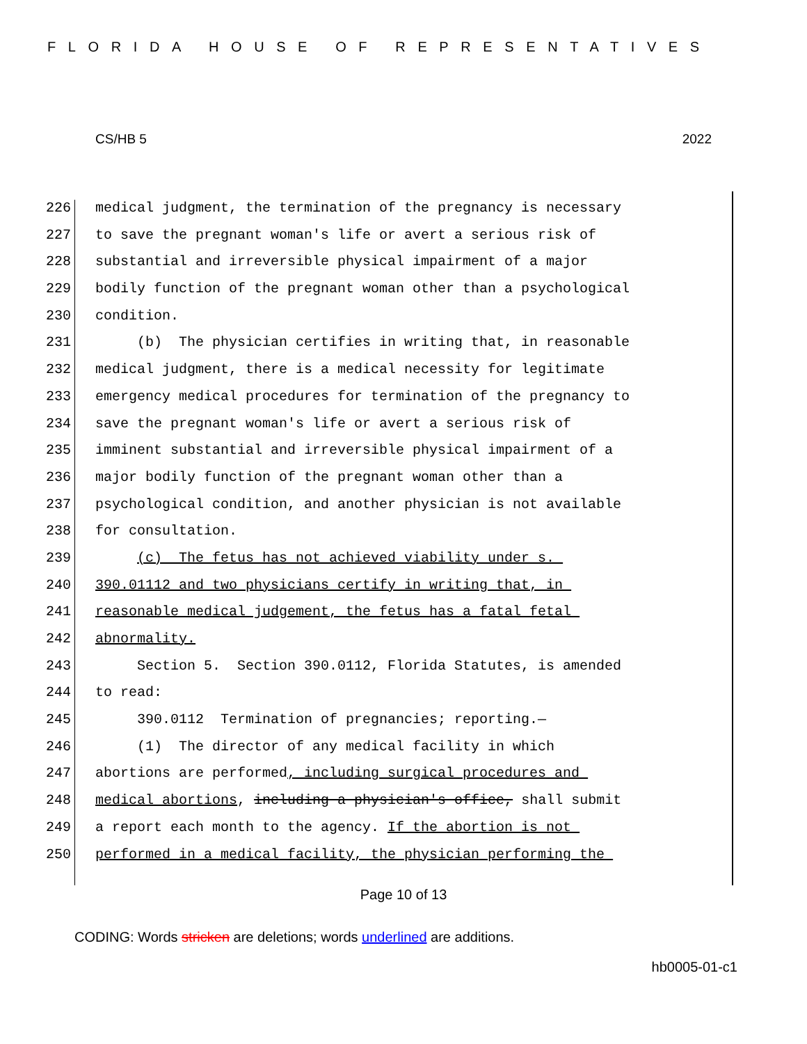FLORIDA HOUSE OF REPRESENTATIVES
CS/HB 5 2022
226 medical judgment, the termination of the pregnancy is necessary
227 to save the pregnant woman's life or avert a serious risk of
228 substantial and irreversible physical impairment of a major
229 bodily function of the pregnant woman other than a psychological
230 condition.
231 (b) The physician certifies in writing that, in reasonable
232 medical judgment, there is a medical necessity for legitimate
233 emergency medical procedures for termination of the pregnancy to
234 save the pregnant woman's life or avert a serious risk of
235 imminent substantial and irreversible physical impairment of a
236 major bodily function of the pregnant woman other than a
237 psychological condition, and another physician is not available
238 for consultation.
239 (c) The fetus has not achieved viability under s.
240 390.01112 and two physicians certify in writing that, in
241 reasonable medical judgement, the fetus has a fatal fetal
242 abnormality.
243 Section 5. Section 390.0112, Florida Statutes, is amended
244 to read:
245 390.0112 Termination of pregnancies; reporting.—
246 (1) The director of any medical facility in which
247 abortions are performed, including surgical procedures and
248 medical abortions, including a physician's office, shall submit
249 a report each month to the agency. If the abortion is not
250 performed in a medical facility, the physician performing the
Page 10 of 13
CODING: Words stricken are deletions; words underlined are additions.
hb0005-01-c1